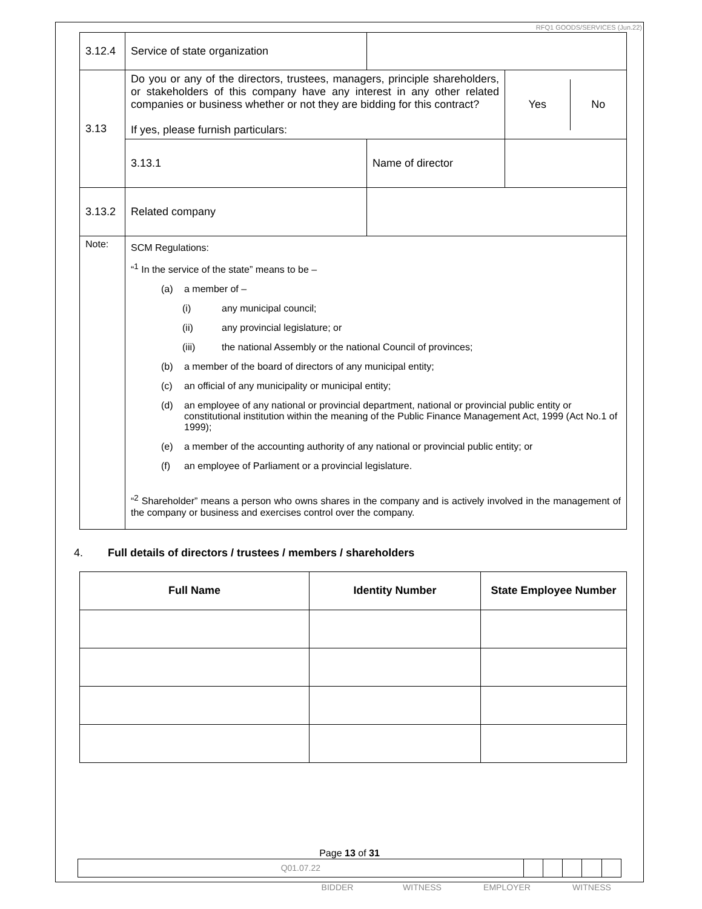RFQ1 GOODS/SERVICES (Jun.22)
| 3.12.4 | Service of state organization | | |
| 3.13 | Do you or any of the directors, trustees, managers, principle shareholders, or stakeholders of this company have any interest in any other related companies or business whether or not they are bidding for this contract? If yes, please furnish particulars: | | / Yes / No / |
| | 3.13.1 | Name of director | |
| 3.13.2 | Related company | | |
| Note: | SCM Regulations: “<sup>1</sup> In the service of the state” means to be – (a) a member of – (i) any municipal council; (ii) any provincial legislature; or (iii) the national Assembly or the national Council of provinces; (b) a member of the board of directors of any municipal entity; (c) an official of any municipality or municipal entity; (d) an employee of any national or provincial department, national or provincial public entity or constitutional institution within the meaning of the Public Finance Management Act, 1999 (Act No.1 of 1999); (e) a member of the accounting authority of any national or provincial public entity; or (f) an employee of Parliament or a provincial legislature. “<sup>2</sup> Shareholder” means a person who owns shares in the company and is actively involved in the management of the company or business and exercises control over the company. | | |
4. Full details of directors / trustees / members / shareholders
| Full Name | Identity Number | State Employee Number |
| --- | --- | --- |
Page 13 of 31
| Q01.07.22 | | | | | |
BIDDER WITNESS EMPLOYER WITNESS